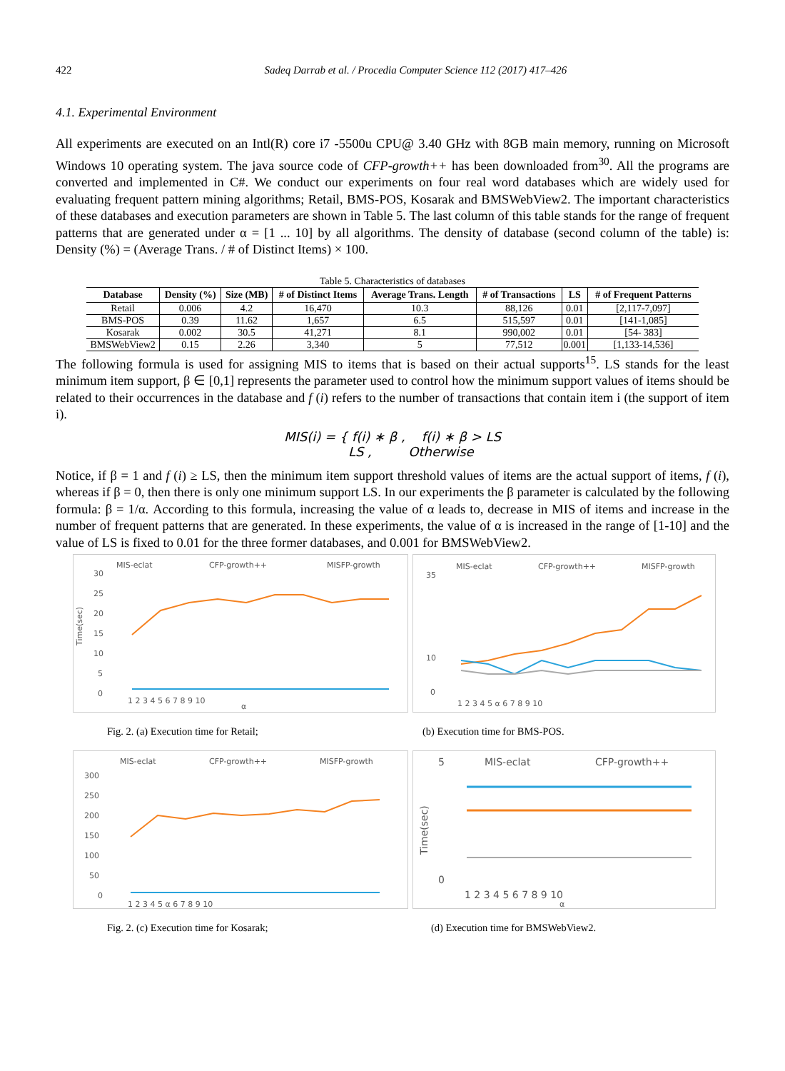422 Sadeq Darrab et al. / Procedia Computer Science 112 (2017) 417–426
4.1. Experimental Environment
All experiments are executed on an Intl(R) core i7 -5500u CPU@ 3.40 GHz with 8GB main memory, running on Microsoft Windows 10 operating system. The java source code of CFP-growth++ has been downloaded from<sup>30</sup>. All the programs are converted and implemented in C#. We conduct our experiments on four real word databases which are widely used for evaluating frequent pattern mining algorithms; Retail, BMS-POS, Kosarak and BMSWebView2. The important characteristics of these databases and execution parameters are shown in Table 5. The last column of this table stands for the range of frequent patterns that are generated under α = [1 ... 10] by all algorithms. The density of database (second column of the table) is: Density (%) = (Average Trans. / # of Distinct Items) × 100.
Table 5. Characteristics of databases
| Database | Density (%) | Size (MB) | # of Distinct Items | Average Trans. Length | # of Transactions | LS | # of Frequent Patterns |
| --- | --- | --- | --- | --- | --- | --- | --- |
| Retail | 0.006 | 4.2 | 16,470 | 10.3 | 88,126 | 0.01 | [2,117-7,097] |
| BMS-POS | 0.39 | 11.62 | 1,657 | 6.5 | 515,597 | 0.01 | [141-1,085] |
| Kosarak | 0.002 | 30.5 | 41,271 | 8.1 | 990,002 | 0.01 | [54- 383] |
| BMSWebView2 | 0.15 | 2.26 | 3,340 | 5 | 77,512 | 0.001 | [1,133-14,536] |
The following formula is used for assigning MIS to items that is based on their actual supports<sup>15</sup>. LS stands for the least minimum item support, β ∈ [0,1] represents the parameter used to control how the minimum support values of items should be related to their occurrences in the database and f (i) refers to the number of transactions that contain item i (the support of item i).
MIS(i) = { f(i) ∗ β , f(i) ∗ β > LS
LS , Otherwise
Notice, if β = 1 and f (i) ≥ LS, then the minimum item support threshold values of items are the actual support of items, f (i), whereas if β = 0, then there is only one minimum support LS. In our experiments the β parameter is calculated by the following formula: β = 1/α. According to this formula, increasing the value of α leads to, decrease in MIS of items and increase in the number of frequent patterns that are generated. In these experiments, the value of α is increased in the range of [1-10] and the value of LS is fixed to 0.01 for the three former databases, and 0.001 for BMSWebView2.
MIS-eclat
CFP-growth++
MISFP-growth
Time(sec)
30
25
20
15
10
5
0
1 2 3 4 5 6 7 8 9 10
α
MIS-eclat
CFP-growth++
MISFP-growth
35
10
0
1 2 3 4 5 α 6 7 8 9 10
Fig. 2. (a) Execution time for Retail;
(b) Execution time for BMS-POS.
MIS-eclat
CFP-growth++
MISFP-growth
300
250
200
150
100
50
0
1 2 3 4 5 α 6 7 8 9 10
MIS-eclat
CFP-growth++
5
0
Time(sec)
1 2 3 4 5 6 7 8 9 10
α
Fig. 2. (c) Execution time for Kosarak;
(d) Execution time for BMSWebView2.